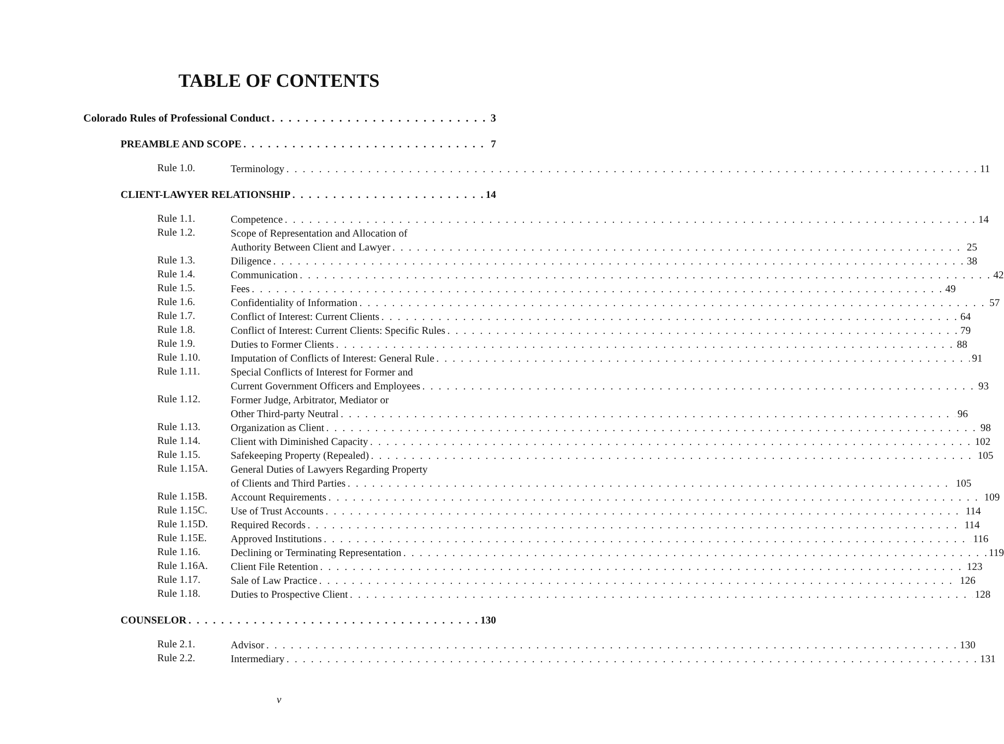TABLE OF CONTENTS
Colorado Rules of Professional Conduct 3
PREAMBLE AND SCOPE 7
Rule 1.0.
Terminology 11
CLIENT-LAWYER RELATIONSHIP 14
Rule 1.1.
Competence 14
Rule 1.2.
Scope of Representation and Allocation of
Authority Between Client and Lawyer 25
Rule 1.3.
Diligence 38
Rule 1.4.
Communication 42
Rule 1.5.
Fees 49
Rule 1.6.
Confidentiality of Information 57
Rule 1.7.
Conflict of Interest: Current Clients 64
Rule 1.8.
Conflict of Interest: Current Clients: Specific Rules 79
Rule 1.9.
Duties to Former Clients 88
Rule 1.10.
Imputation of Conflicts of Interest: General Rule 91
Rule 1.11.
Special Conflicts of Interest for Former and
Current Government Officers and Employees 93
Rule 1.12.
Former Judge, Arbitrator, Mediator or
Other Third-party Neutral 96
Rule 1.13.
Organization as Client 98
Rule 1.14.
Client with Diminished Capacity 102
Rule 1.15.
Safekeeping Property (Repealed) 105
Rule 1.15A.
General Duties of Lawyers Regarding Property
of Clients and Third Parties 105
Rule 1.15B.
Account Requirements 109
Rule 1.15C.
Use of Trust Accounts 114
Rule 1.15D.
Required Records 114
Rule 1.15E.
Approved Institutions 116
Rule 1.16.
Declining or Terminating Representation 119
Rule 1.16A.
Client File Retention 123
Rule 1.17.
Sale of Law Practice 126
Rule 1.18.
Duties to Prospective Client 128
COUNSELOR 130
Rule 2.1.
Advisor 130
Rule 2.2.
Intermediary 131
v